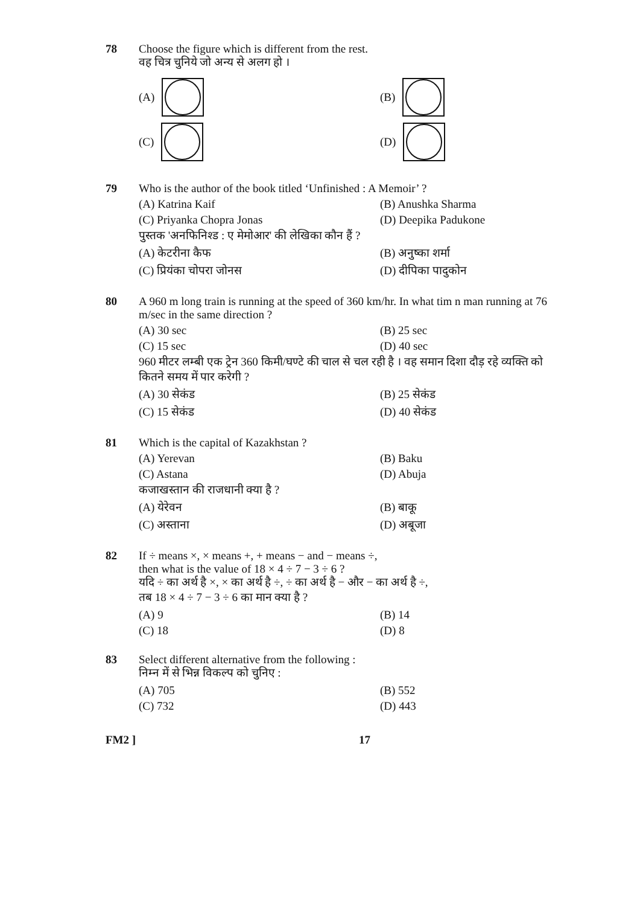78 Choose the figure which is different from the rest.
वह चित्र चुनिये जो अन्य से अलग हो ।
(A)
(B)
(C)
(D)
79 Who is the author of the book titled ‘Unfinished : A Memoir’ ?
(A) Katrina Kaif (B) Anushka Sharma (C) Priyanka Chopra Jonas (D) Deepika Padukone
पुस्तक 'अनफिनिश्ड : ए मेमोआर' की लेखिका कौन हैं ?
(A) केटरीना कैफ (B) अनुष्का शर्मा (C) प्रियंका चोपरा जोनस (D) दीपिका पादुकोन
80 A 960 m long train is running at the speed of 360 km/hr. In what tim n man running at 76 m/sec in the same direction ?
(A) 30 sec (B) 25 sec (C) 15 sec (D) 40 sec
960 मीटर लम्बी एक ट्रेन 360 किमी/घण्टे की चाल से चल रही है । वह समान दिशा दौड़ रहे व्यक्ति को कितने समय में पार करेगी ?
(A) 30 सेकंड (B) 25 सेकंड (C) 15 सेकंड (D) 40 सेकंड
81 Which is the capital of Kazakhstan ?
(A) Yerevan (B) Baku (C) Astana (D) Abuja
कजाखस्तान की राजधानी क्या है ?
(A) येरेवन (B) बाकू (C) अस्ताना (D) अबूजा
82 If ÷ means ×, × means +, + means − and − means ÷,
then what is the value of 18 × 4 ÷ 7 − 3 ÷ 6 ?
यदि ÷ का अर्थ है ×, × का अर्थ है ÷, ÷ का अर्थ है − और − का अर्थ है ÷,
तब 18 × 4 ÷ 7 − 3 ÷ 6 का मान क्या है ?
(A) 9 (B) 14 (C) 18 (D) 8
83 Select different alternative from the following :
निम्न में से भिन्न विकल्प को चुनिए :
(A) 705 (B) 552 (C) 732 (D) 443
FM2 ] 17